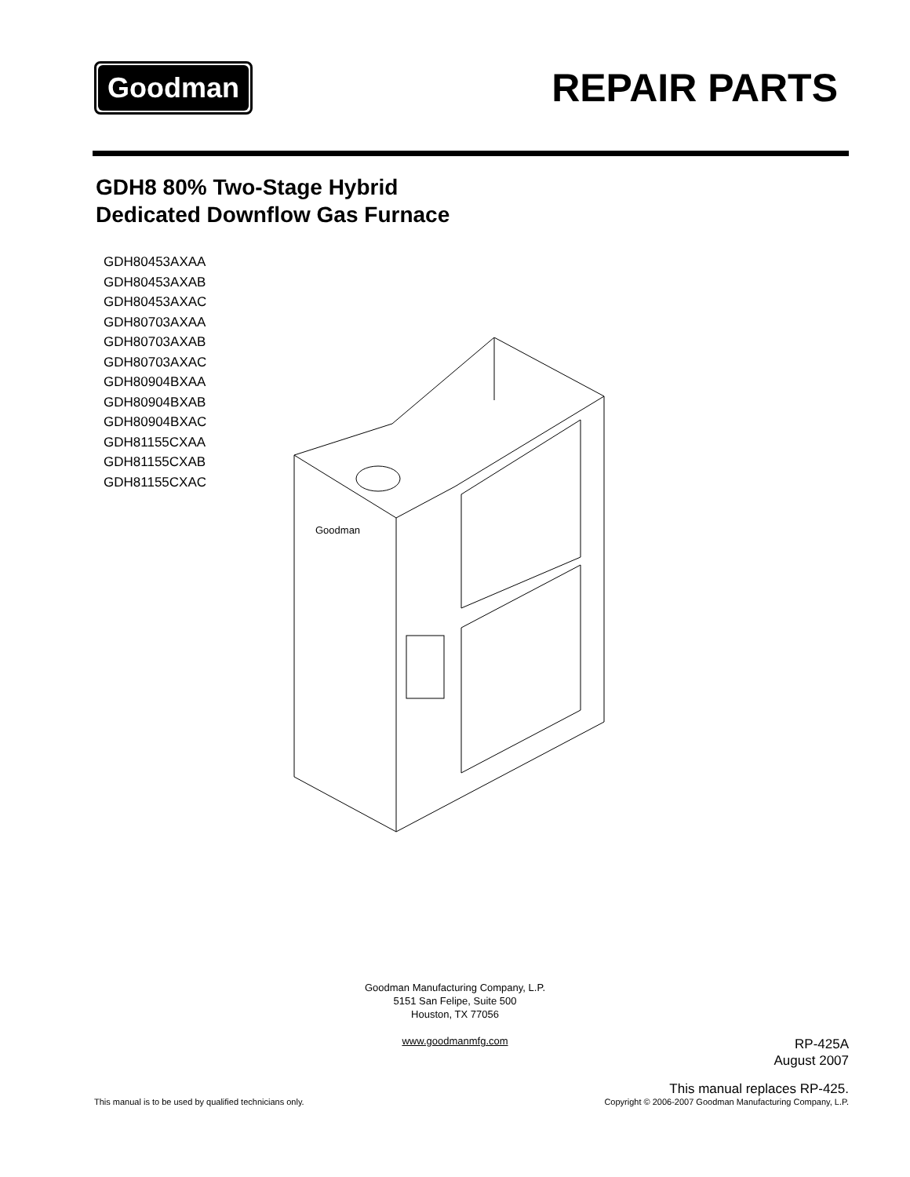Goodman
REPAIR PARTS
GDH8 80% Two-Stage Hybrid
Dedicated Downflow Gas Furnace
GDH80453AXAA
GDH80453AXAB
GDH80453AXAC
GDH80703AXAA
GDH80703AXAB
GDH80703AXAC
GDH80904BXAA
GDH80904BXAB
GDH80904BXAC
GDH81155CXAA
GDH81155CXAB
GDH81155CXAC
Goodman
Goodman Manufacturing Company, L.P.
5151 San Felipe, Suite 500
Houston, TX 77056
www.goodmanmfg.com
RP-425A
August 2007
This manual replaces RP-425.
Copyright © 2006-2007 Goodman Manufacturing Company, L.P.
This manual is to be used by qualified technicians only.